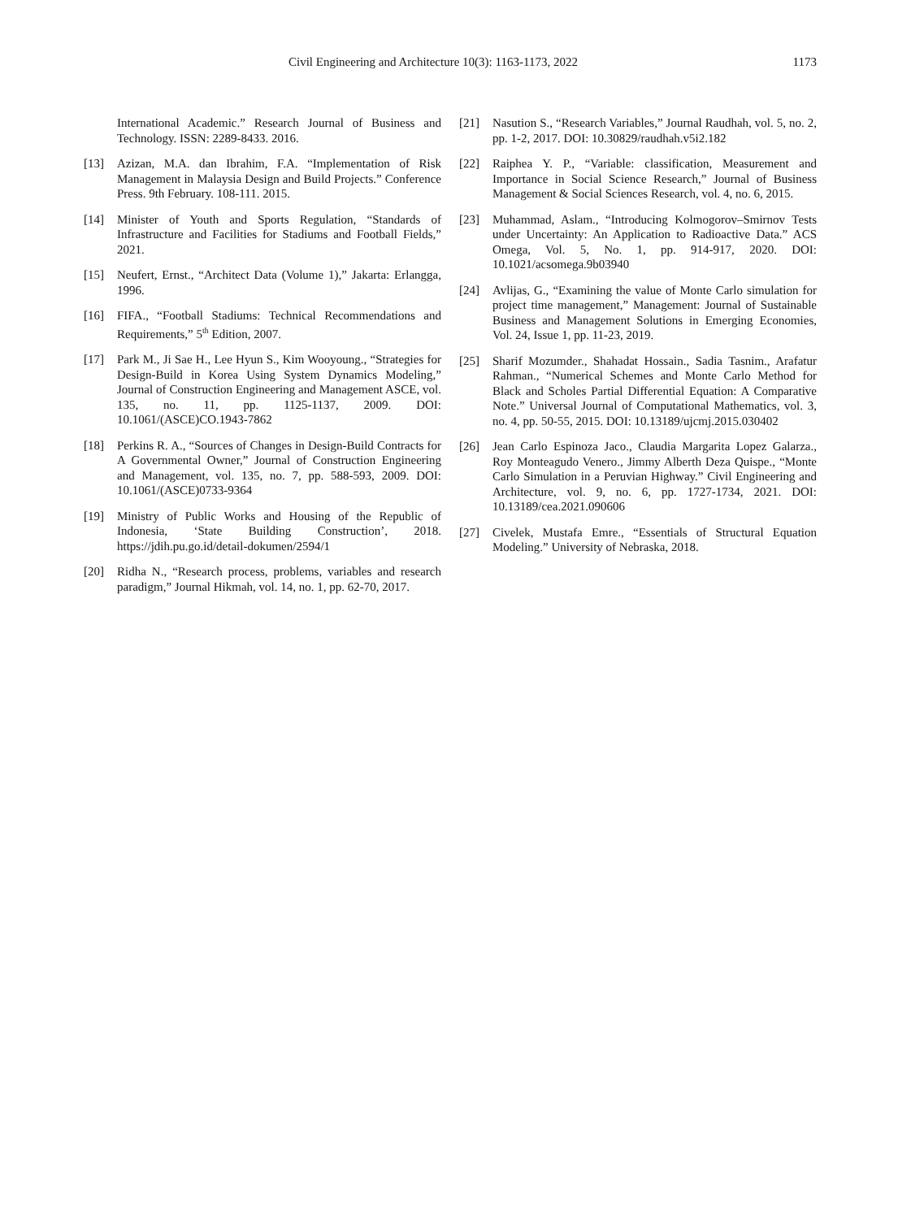Civil Engineering and Architecture 10(3): 1163-1173, 2022 1173
International Academic.” Research Journal of Business and Technology. ISSN: 2289-8433. 2016.
[13] Azizan, M.A. dan Ibrahim, F.A. “Implementation of Risk Management in Malaysia Design and Build Projects.” Conference Press. 9th February. 108-111. 2015.
[14] Minister of Youth and Sports Regulation, “Standards of Infrastructure and Facilities for Stadiums and Football Fields,” 2021.
[15] Neufert, Ernst., “Architect Data (Volume 1),” Jakarta: Erlangga, 1996.
[16] FIFA., “Football Stadiums: Technical Recommendations and Requirements,” 5<sup>th</sup> Edition, 2007.
[17] Park M., Ji Sae H., Lee Hyun S., Kim Wooyoung., “Strategies for Design-Build in Korea Using System Dynamics Modeling,” Journal of Construction Engineering and Management ASCE, vol. 135, no. 11, pp. 1125-1137, 2009. DOI: 10.1061/(ASCE)CO.1943-7862
[18] Perkins R. A., “Sources of Changes in Design-Build Contracts for A Governmental Owner,” Journal of Construction Engineering and Management, vol. 135, no. 7, pp. 588-593, 2009. DOI: 10.1061/(ASCE)0733-9364
[19] Ministry of Public Works and Housing of the Republic of Indonesia, ‘State Building Construction’, 2018. https://jdih.pu.go.id/detail-dokumen/2594/1
[20] Ridha N., “Research process, problems, variables and research paradigm,” Journal Hikmah, vol. 14, no. 1, pp. 62-70, 2017.
[21] Nasution S., “Research Variables,” Journal Raudhah, vol. 5, no. 2, pp. 1-2, 2017. DOI: 10.30829/raudhah.v5i2.182
[22] Raiphea Y. P., “Variable: classification, Measurement and Importance in Social Science Research,” Journal of Business Management & Social Sciences Research, vol. 4, no. 6, 2015.
[23] Muhammad, Aslam., “Introducing Kolmogorov–Smirnov Tests under Uncertainty: An Application to Radioactive Data.” ACS Omega, Vol. 5, No. 1, pp. 914-917, 2020. DOI: 10.1021/acsomega.9b03940
[24] Avlijas, G., “Examining the value of Monte Carlo simulation for project time management,” Management: Journal of Sustainable Business and Management Solutions in Emerging Economies, Vol. 24, Issue 1, pp. 11-23, 2019.
[25] Sharif Mozumder., Shahadat Hossain., Sadia Tasnim., Arafatur Rahman., “Numerical Schemes and Monte Carlo Method for Black and Scholes Partial Differential Equation: A Comparative Note.” Universal Journal of Computational Mathematics, vol. 3, no. 4, pp. 50-55, 2015. DOI: 10.13189/ujcmj.2015.030402
[26] Jean Carlo Espinoza Jaco., Claudia Margarita Lopez Galarza., Roy Monteagudo Venero., Jimmy Alberth Deza Quispe., “Monte Carlo Simulation in a Peruvian Highway.” Civil Engineering and Architecture, vol. 9, no. 6, pp. 1727-1734, 2021. DOI: 10.13189/cea.2021.090606
[27] Civelek, Mustafa Emre., “Essentials of Structural Equation Modeling.” University of Nebraska, 2018.